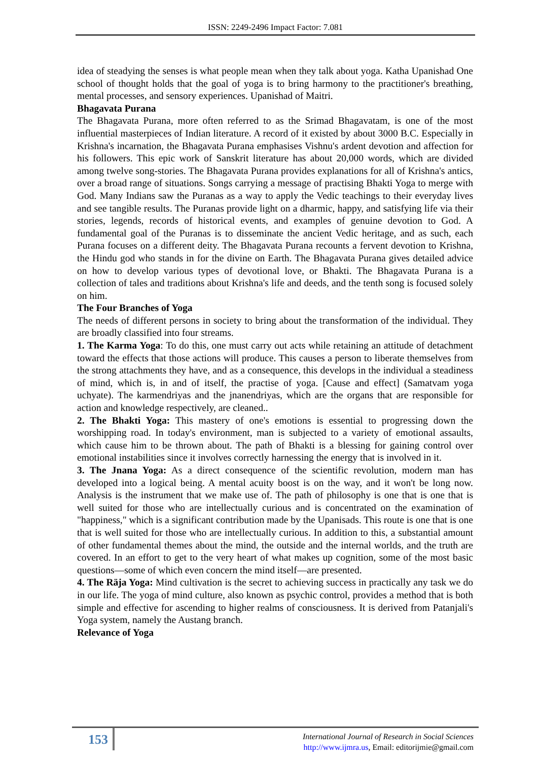ISSN: 2249-2496 Impact Factor: 7.081
idea of steadying the senses is what people mean when they talk about yoga. Katha Upanishad One school of thought holds that the goal of yoga is to bring harmony to the practitioner's breathing, mental processes, and sensory experiences. Upanishad of Maitri.
Bhagavata Purana
The Bhagavata Purana, more often referred to as the Srimad Bhagavatam, is one of the most influential masterpieces of Indian literature. A record of it existed by about 3000 B.C. Especially in Krishna's incarnation, the Bhagavata Purana emphasises Vishnu's ardent devotion and affection for his followers. This epic work of Sanskrit literature has about 20,000 words, which are divided among twelve song-stories. The Bhagavata Purana provides explanations for all of Krishna's antics, over a broad range of situations. Songs carrying a message of practising Bhakti Yoga to merge with God. Many Indians saw the Puranas as a way to apply the Vedic teachings to their everyday lives and see tangible results. The Puranas provide light on a dharmic, happy, and satisfying life via their stories, legends, records of historical events, and examples of genuine devotion to God. A fundamental goal of the Puranas is to disseminate the ancient Vedic heritage, and as such, each Purana focuses on a different deity. The Bhagavata Purana recounts a fervent devotion to Krishna, the Hindu god who stands in for the divine on Earth. The Bhagavata Purana gives detailed advice on how to develop various types of devotional love, or Bhakti. The Bhagavata Purana is a collection of tales and traditions about Krishna's life and deeds, and the tenth song is focused solely on him.
The Four Branches of Yoga
The needs of different persons in society to bring about the transformation of the individual. They are broadly classified into four streams.
1. The Karma Yoga: To do this, one must carry out acts while retaining an attitude of detachment toward the effects that those actions will produce. This causes a person to liberate themselves from the strong attachments they have, and as a consequence, this develops in the individual a steadiness of mind, which is, in and of itself, the practise of yoga. [Cause and effect] (Samatvam yoga uchyate). The karmendriyas and the jnanendriyas, which are the organs that are responsible for action and knowledge respectively, are cleaned..
2. The Bhakti Yoga: This mastery of one's emotions is essential to progressing down the worshipping road. In today's environment, man is subjected to a variety of emotional assaults, which cause him to be thrown about. The path of Bhakti is a blessing for gaining control over emotional instabilities since it involves correctly harnessing the energy that is involved in it.
3. The Jnana Yoga: As a direct consequence of the scientific revolution, modern man has developed into a logical being. A mental acuity boost is on the way, and it won't be long now. Analysis is the instrument that we make use of. The path of philosophy is one that is one that is well suited for those who are intellectually curious and is concentrated on the examination of "happiness," which is a significant contribution made by the Upanisads. This route is one that is one that is well suited for those who are intellectually curious. In addition to this, a substantial amount of other fundamental themes about the mind, the outside and the internal worlds, and the truth are covered. In an effort to get to the very heart of what makes up cognition, some of the most basic questions—some of which even concern the mind itself—are presented.
4. The Räja Yoga: Mind cultivation is the secret to achieving success in practically any task we do in our life. The yoga of mind culture, also known as psychic control, provides a method that is both simple and effective for ascending to higher realms of consciousness. It is derived from Patanjali's Yoga system, namely the Austang branch.
Relevance of Yoga
153
International Journal of Research in Social Sciences
http://www.ijmra.us, Email: editorijmie@gmail.com